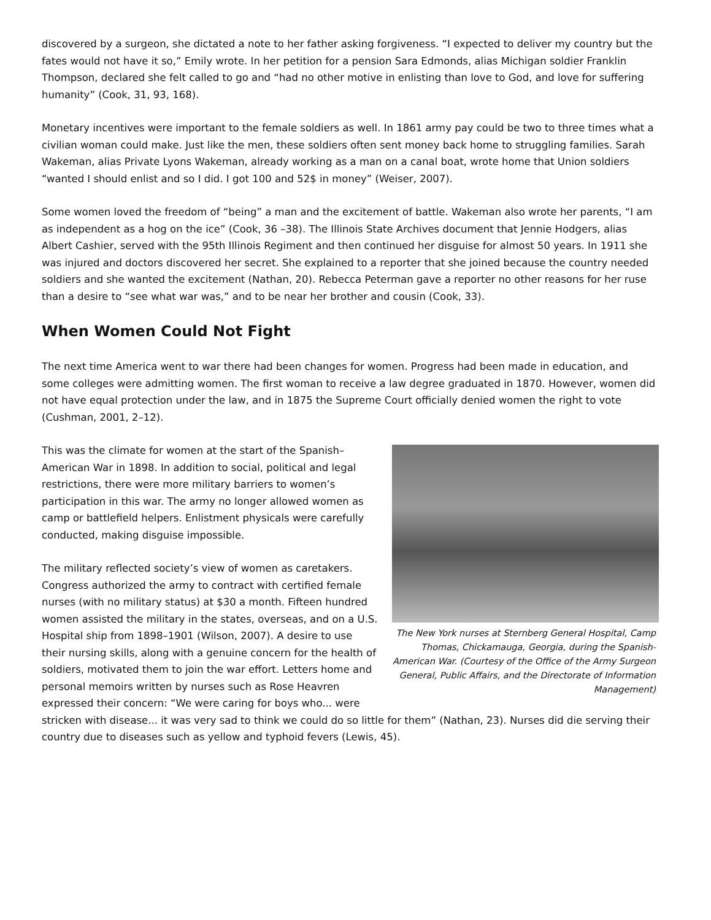discovered by a surgeon, she dictated a note to her father asking forgiveness. “I expected to deliver my country but the fates would not have it so,” Emily wrote. In her petition for a pension Sara Edmonds, alias Michigan soldier Franklin Thompson, declared she felt called to go and “had no other motive in enlisting than love to God, and love for suffering humanity” (Cook, 31, 93, 168).
Monetary incentives were important to the female soldiers as well. In 1861 army pay could be two to three times what a civilian woman could make. Just like the men, these soldiers often sent money back home to struggling families. Sarah Wakeman, alias Private Lyons Wakeman, already working as a man on a canal boat, wrote home that Union soldiers “wanted I should enlist and so I did. I got 100 and 52$ in money” (Weiser, 2007).
Some women loved the freedom of “being” a man and the excitement of battle. Wakeman also wrote her parents, “I am as independent as a hog on the ice” (Cook, 36 –38). The Illinois State Archives document that Jennie Hodgers, alias Albert Cashier, served with the 95th Illinois Regiment and then continued her disguise for almost 50 years. In 1911 she was injured and doctors discovered her secret. She explained to a reporter that she joined because the country needed soldiers and she wanted the excitement (Nathan, 20). Rebecca Peterman gave a reporter no other reasons for her ruse than a desire to “see what war was,” and to be near her brother and cousin (Cook, 33).
When Women Could Not Fight
The next time America went to war there had been changes for women. Progress had been made in education, and some colleges were admitting women. The first woman to receive a law degree graduated in 1870. However, women did not have equal protection under the law, and in 1875 the Supreme Court officially denied women the right to vote (Cushman, 2001, 2–12).
The New York nurses at Sternberg General Hospital, Camp Thomas, Chickamauga, Georgia, during the Spanish-American War. (Courtesy of the Office of the Army Surgeon General, Public Affairs, and the Directorate of Information Management)
This was the climate for women at the start of the Spanish–American War in 1898. In addition to social, political and legal restrictions, there were more military barriers to women’s participation in this war. The army no longer allowed women as camp or battlefield helpers. Enlistment physicals were carefully conducted, making disguise impossible.
The military reflected society’s view of women as caretakers. Congress authorized the army to contract with certified female nurses (with no military status) at $30 a month. Fifteen hundred women assisted the military in the states, overseas, and on a U.S. Hospital ship from 1898–1901 (Wilson, 2007). A desire to use their nursing skills, along with a genuine concern for the health of soldiers, motivated them to join the war effort. Letters home and personal memoirs written by nurses such as Rose Heavren expressed their concern: “We were caring for boys who... were stricken with disease... it was very sad to think we could do so little for them” (Nathan, 23). Nurses did die serving their country due to diseases such as yellow and typhoid fevers (Lewis, 45).